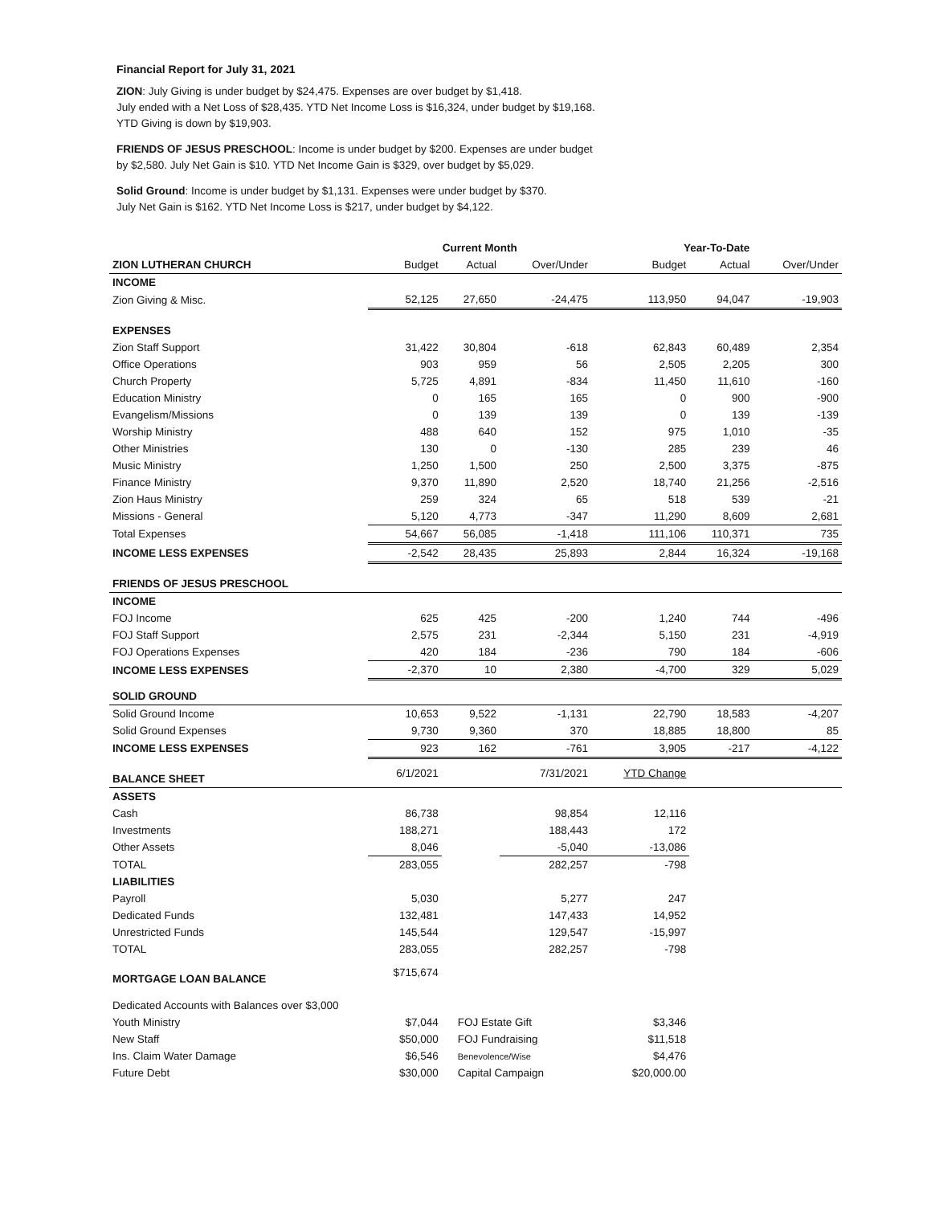Financial Report for July 31, 2021
ZION: July Giving is under budget by $24,475. Expenses are over budget by $1,418.
July ended with a Net Loss of $28,435. YTD Net Income Loss is $16,324, under budget by $19,168.
YTD Giving is down by $19,903.
FRIENDS OF JESUS PRESCHOOL: Income is under budget by $200. Expenses are under budget
by $2,580. July Net Gain is $10. YTD Net Income Gain is $329, over budget by $5,029.
Solid Ground: Income is under budget by $1,131. Expenses were under budget by $370.
July Net Gain is $162. YTD Net Income Loss is $217, under budget by $4,122.
| | Current Month | | | Year-To-Date | | |
| --- | --- | --- | --- | --- | --- | --- |
| ZION LUTHERAN CHURCH | Budget | Actual | Over/Under | Budget | Actual | Over/Under |
| INCOME | | | | | | |
| Zion Giving & Misc. | 52,125 | 27,650 | -24,475 | 113,950 | 94,047 | -19,903 |
| EXPENSES | | | | | | |
| Zion Staff Support | 31,422 | 30,804 | -618 | 62,843 | 60,489 | 2,354 |
| Office Operations | 903 | 959 | 56 | 2,505 | 2,205 | 300 |
| Church Property | 5,725 | 4,891 | -834 | 11,450 | 11,610 | -160 |
| Education Ministry | 0 | 165 | 165 | 0 | 900 | -900 |
| Evangelism/Missions | 0 | 139 | 139 | 0 | 139 | -139 |
| Worship Ministry | 488 | 640 | 152 | 975 | 1,010 | -35 |
| Other Ministries | 130 | 0 | -130 | 285 | 239 | 46 |
| Music Ministry | 1,250 | 1,500 | 250 | 2,500 | 3,375 | -875 |
| Finance Ministry | 9,370 | 11,890 | 2,520 | 18,740 | 21,256 | -2,516 |
| Zion Haus Ministry | 259 | 324 | 65 | 518 | 539 | -21 |
| Missions - General | 5,120 | 4,773 | -347 | 11,290 | 8,609 | 2,681 |
| Total Expenses | 54,667 | 56,085 | -1,418 | 111,106 | 110,371 | 735 |
| INCOME LESS EXPENSES | -2,542 | 28,435 | 25,893 | 2,844 | 16,324 | -19,168 |
| FRIENDS OF JESUS PRESCHOOL | | | | | | |
| INCOME | | | | | | |
| FOJ Income | 625 | 425 | -200 | 1,240 | 744 | -496 |
| FOJ Staff Support | 2,575 | 231 | -2,344 | 5,150 | 231 | -4,919 |
| FOJ Operations Expenses | 420 | 184 | -236 | 790 | 184 | -606 |
| INCOME LESS EXPENSES | -2,370 | 10 | 2,380 | -4,700 | 329 | 5,029 |
| SOLID GROUND | | | | | | |
| Solid Ground Income | 10,653 | 9,522 | -1,131 | 22,790 | 18,583 | -4,207 |
| Solid Ground Expenses | 9,730 | 9,360 | 370 | 18,885 | 18,800 | 85 |
| INCOME LESS EXPENSES | 923 | 162 | -761 | 3,905 | -217 | -4,122 |
| BALANCE SHEET | 6/1/2021 | | 7/31/2021 | YTD Change | | |
| ASSETS | | | | | | |
| Cash | 86,738 | | 98,854 | 12,116 | | |
| Investments | 188,271 | | 188,443 | 172 | | |
| Other Assets | 8,046 | | -5,040 | -13,086 | | |
| TOTAL | 283,055 | | 282,257 | -798 | | |
| LIABILITIES | | | | | | |
| Payroll | 5,030 | | 5,277 | 247 | | |
| Dedicated Funds | 132,481 | | 147,433 | 14,952 | | |
| Unrestricted Funds | 145,544 | | 129,547 | -15,997 | | |
| TOTAL | 283,055 | | 282,257 | -798 | | |
| MORTGAGE LOAN BALANCE | $715,674 | | | | | |
| Dedicated Accounts with Balances over $3,000 | | | | | | |
| Youth Ministry | $7,044 | FOJ Estate Gift | | $3,346 | | |
| New Staff | $50,000 | FOJ Fundraising | | $11,518 | | |
| Ins. Claim Water Damage | $6,546 | Benevolence/Wise | | $4,476 | | |
| Future Debt | $30,000 | Capital Campaign | | $20,000.00 | | |